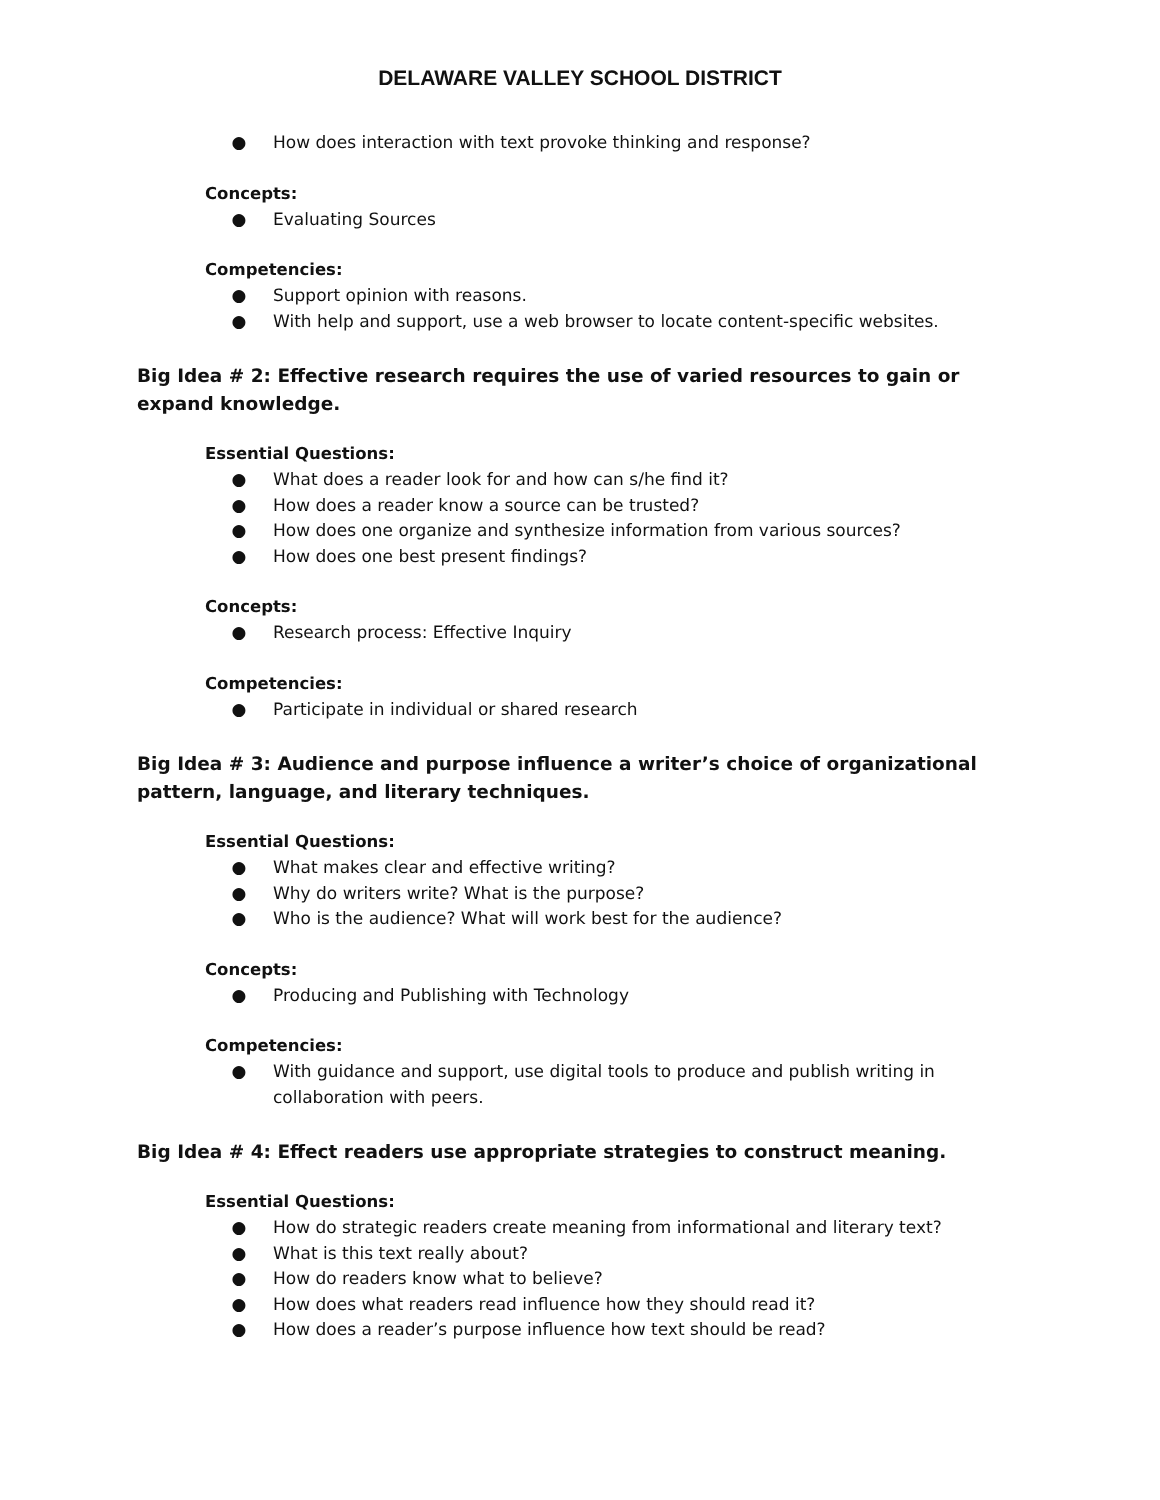DELAWARE VALLEY SCHOOL DISTRICT
● How does interaction with text provoke thinking and response?
Concepts:
● Evaluating Sources
Competencies:
● Support opinion with reasons.
● With help and support, use a web browser to locate content-specific websites.
Big Idea # 2: Effective research requires the use of varied resources to gain or expand knowledge.
Essential Questions:
● What does a reader look for and how can s/he find it?
● How does a reader know a source can be trusted?
● How does one organize and synthesize information from various sources?
● How does one best present findings?
Concepts:
● Research process: Effective Inquiry
Competencies:
● Participate in individual or shared research
Big Idea # 3: Audience and purpose influence a writer’s choice of organizational pattern, language, and literary techniques.
Essential Questions:
● What makes clear and effective writing?
● Why do writers write? What is the purpose?
● Who is the audience? What will work best for the audience?
Concepts:
● Producing and Publishing with Technology
Competencies:
● With guidance and support, use digital tools to produce and publish writing in collaboration with peers.
Big Idea # 4: Effect readers use appropriate strategies to construct meaning.
Essential Questions:
● How do strategic readers create meaning from informational and literary text?
● What is this text really about?
● How do readers know what to believe?
● How does what readers read influence how they should read it?
● How does a reader’s purpose influence how text should be read?